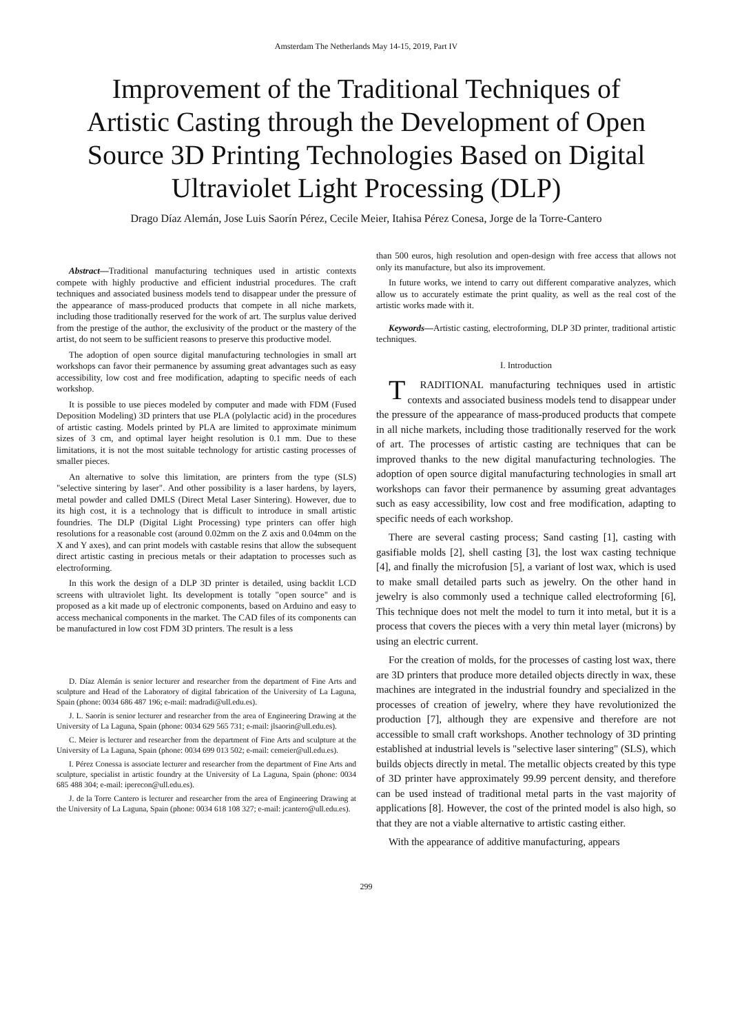Amsterdam The Netherlands May 14-15, 2019, Part IV
Improvement of the Traditional Techniques of Artistic Casting through the Development of Open Source 3D Printing Technologies Based on Digital Ultraviolet Light Processing (DLP)
Drago Díaz Alemán, Jose Luis Saorín Pérez, Cecile Meier, Itahisa Pérez Conesa, Jorge de la Torre-Cantero
Abstract—Traditional manufacturing techniques used in artistic contexts compete with highly productive and efficient industrial procedures. The craft techniques and associated business models tend to disappear under the pressure of the appearance of mass-produced products that compete in all niche markets, including those traditionally reserved for the work of art. The surplus value derived from the prestige of the author, the exclusivity of the product or the mastery of the artist, do not seem to be sufficient reasons to preserve this productive model.
The adoption of open source digital manufacturing technologies in small art workshops can favor their permanence by assuming great advantages such as easy accessibility, low cost and free modification, adapting to specific needs of each workshop.
It is possible to use pieces modeled by computer and made with FDM (Fused Deposition Modeling) 3D printers that use PLA (polylactic acid) in the procedures of artistic casting. Models printed by PLA are limited to approximate minimum sizes of 3 cm, and optimal layer height resolution is 0.1 mm. Due to these limitations, it is not the most suitable technology for artistic casting processes of smaller pieces.
An alternative to solve this limitation, are printers from the type (SLS) "selective sintering by laser". And other possibility is a laser hardens, by layers, metal powder and called DMLS (Direct Metal Laser Sintering). However, due to its high cost, it is a technology that is difficult to introduce in small artistic foundries. The DLP (Digital Light Processing) type printers can offer high resolutions for a reasonable cost (around 0.02mm on the Z axis and 0.04mm on the X and Y axes), and can print models with castable resins that allow the subsequent direct artistic casting in precious metals or their adaptation to processes such as electroforming.
In this work the design of a DLP 3D printer is detailed, using backlit LCD screens with ultraviolet light. Its development is totally "open source" and is proposed as a kit made up of electronic components, based on Arduino and easy to access mechanical components in the market. The CAD files of its components can be manufactured in low cost FDM 3D printers. The result is a less
D. Díaz Alemán is senior lecturer and researcher from the department of Fine Arts and sculpture and Head of the Laboratory of digital fabrication of the University of La Laguna, Spain (phone: 0034 686 487 196; e-mail: madradi@ull.edu.es).
J. L. Saorín is senior lecturer and researcher from the area of Engineering Drawing at the University of La Laguna, Spain (phone: 0034 629 565 731; e-mail: jlsaorin@ull.edu.es).
C. Meier is lecturer and researcher from the department of Fine Arts and sculpture at the University of La Laguna, Spain (phone: 0034 699 013 502; e-mail: cemeier@ull.edu.es).
I. Pérez Conessa is associate lecturer and researcher from the department of Fine Arts and sculpture, specialist in artistic foundry at the University of La Laguna, Spain (phone: 0034 685 488 304; e-mail: iperecon@ull.edu.es).
J. de la Torre Cantero is lecturer and researcher from the area of Engineering Drawing at the University of La Laguna, Spain (phone: 0034 618 108 327; e-mail: jcantero@ull.edu.es).
than 500 euros, high resolution and open-design with free access that allows not only its manufacture, but also its improvement.
In future works, we intend to carry out different comparative analyzes, which allow us to accurately estimate the print quality, as well as the real cost of the artistic works made with it.
Keywords—Artistic casting, electroforming, DLP 3D printer, traditional artistic techniques.
I. Introduction
TRADITIONAL manufacturing techniques used in artistic contexts and associated business models tend to disappear under the pressure of the appearance of mass-produced products that compete in all niche markets, including those traditionally reserved for the work of art. The processes of artistic casting are techniques that can be improved thanks to the new digital manufacturing technologies. The adoption of open source digital manufacturing technologies in small art workshops can favor their permanence by assuming great advantages such as easy accessibility, low cost and free modification, adapting to specific needs of each workshop.
There are several casting process; Sand casting [1], casting with gasifiable molds [2], shell casting [3], the lost wax casting technique [4], and finally the microfusion [5], a variant of lost wax, which is used to make small detailed parts such as jewelry. On the other hand in jewelry is also commonly used a technique called electroforming [6], This technique does not melt the model to turn it into metal, but it is a process that covers the pieces with a very thin metal layer (microns) by using an electric current.
For the creation of molds, for the processes of casting lost wax, there are 3D printers that produce more detailed objects directly in wax, these machines are integrated in the industrial foundry and specialized in the processes of creation of jewelry, where they have revolutionized the production [7], although they are expensive and therefore are not accessible to small craft workshops. Another technology of 3D printing established at industrial levels is "selective laser sintering" (SLS), which builds objects directly in metal. The metallic objects created by this type of 3D printer have approximately 99.99 percent density, and therefore can be used instead of traditional metal parts in the vast majority of applications [8]. However, the cost of the printed model is also high, so that they are not a viable alternative to artistic casting either.
With the appearance of additive manufacturing, appears
299